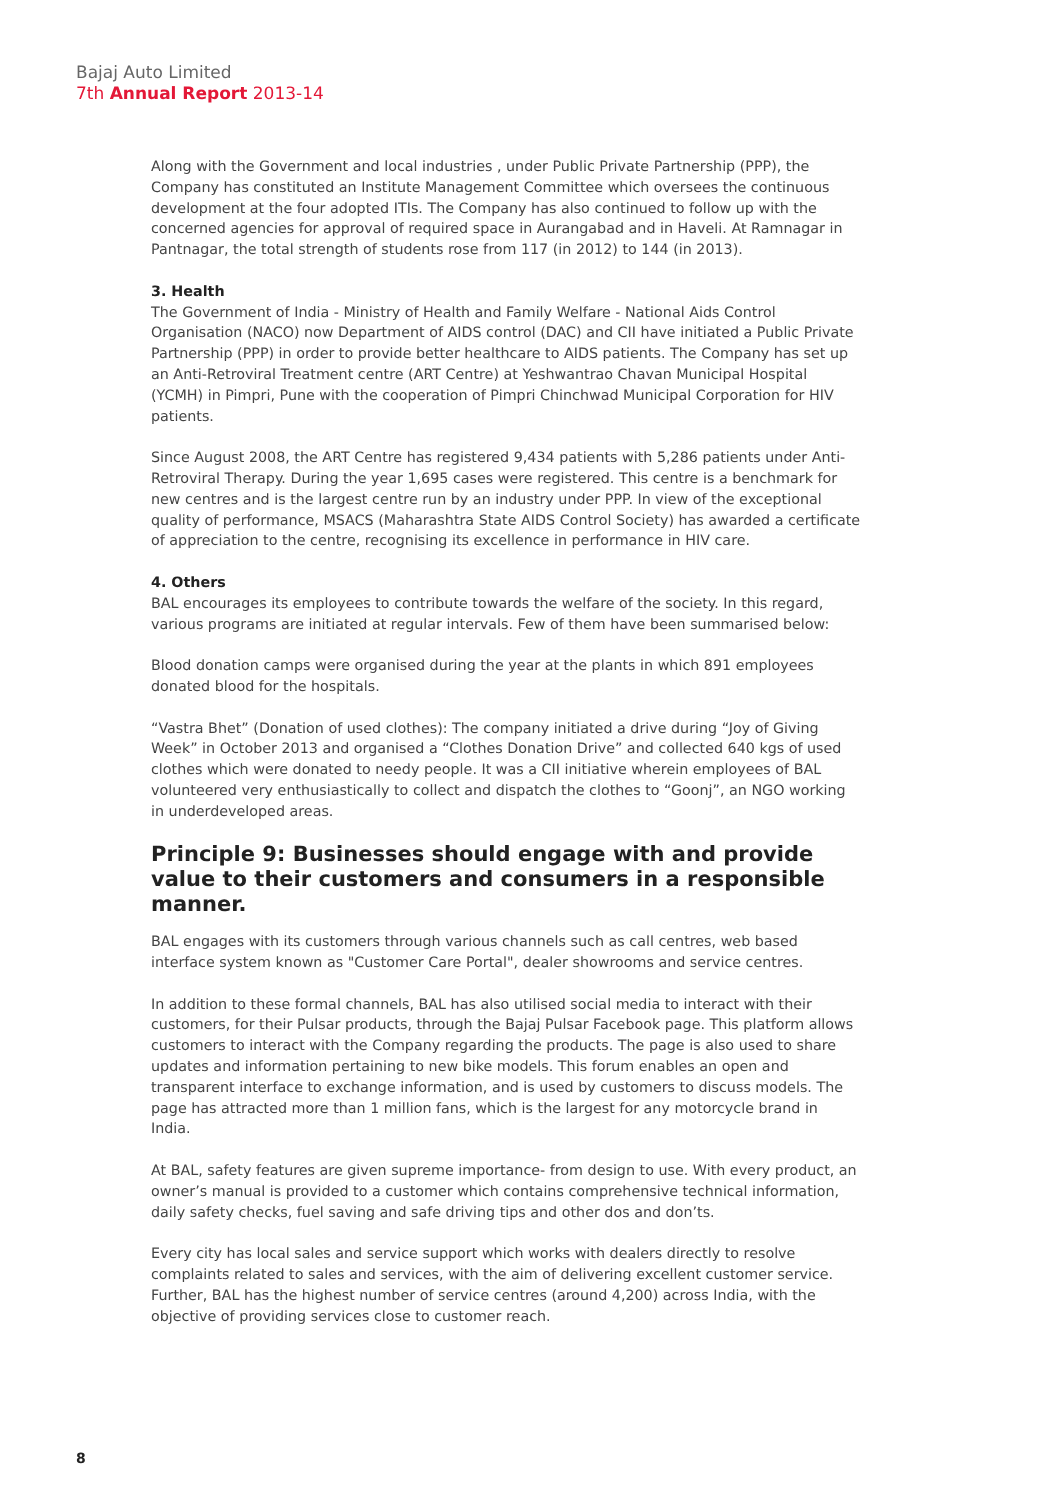Bajaj Auto Limited
7th Annual Report 2013-14
Along with the Government and local industries , under Public Private Partnership (PPP), the Company has constituted an Institute Management Committee which oversees the continuous development at the four adopted ITIs. The Company has also continued to follow up with the concerned agencies for approval of required space in Aurangabad and in Haveli. At Ramnagar in Pantnagar, the total strength of students rose from 117 (in 2012) to 144 (in 2013).
3. Health
The Government of India - Ministry of Health and Family Welfare - National Aids Control Organisation (NACO) now Department of AIDS control (DAC) and CII have initiated a Public Private Partnership (PPP) in order to provide better healthcare to AIDS patients. The Company has set up an Anti-Retroviral Treatment centre (ART Centre) at Yeshwantrao Chavan Municipal Hospital (YCMH) in Pimpri, Pune with the cooperation of Pimpri Chinchwad Municipal Corporation for HIV patients.
Since August 2008, the ART Centre has registered 9,434 patients with 5,286 patients under Anti-Retroviral Therapy. During the year 1,695 cases were registered. This centre is a benchmark for new centres and is the largest centre run by an industry under PPP. In view of the exceptional quality of performance, MSACS (Maharashtra State AIDS Control Society) has awarded a certificate of appreciation to the centre, recognising its excellence in performance in HIV care.
4. Others
BAL encourages its employees to contribute towards the welfare of the society. In this regard, various programs are initiated at regular intervals. Few of them have been summarised below:
Blood donation camps were organised during the year at the plants in which 891 employees donated blood for the hospitals.
“Vastra Bhet” (Donation of used clothes): The company initiated a drive during “Joy of Giving Week” in October 2013 and organised a “Clothes Donation Drive” and collected 640 kgs of used clothes which were donated to needy people. It was a CII initiative wherein employees of BAL volunteered very enthusiastically to collect and dispatch the clothes to “Goonj”, an NGO working in underdeveloped areas.
Principle 9: Businesses should engage with and provide value to their customers and consumers in a responsible manner.
BAL engages with its customers through various channels such as call centres, web based interface system known as "Customer Care Portal", dealer showrooms and service centres.
In addition to these formal channels, BAL has also utilised social media to interact with their customers, for their Pulsar products, through the Bajaj Pulsar Facebook page. This platform allows customers to interact with the Company regarding the products. The page is also used to share updates and information pertaining to new bike models. This forum enables an open and transparent interface to exchange information, and is used by customers to discuss models. The page has attracted more than 1 million fans, which is the largest for any motorcycle brand in India.
At BAL, safety features are given supreme importance- from design to use. With every product, an owner’s manual is provided to a customer which contains comprehensive technical information, daily safety checks, fuel saving and safe driving tips and other dos and don’ts.
Every city has local sales and service support which works with dealers directly to resolve complaints related to sales and services, with the aim of delivering excellent customer service. Further, BAL has the highest number of service centres (around 4,200) across India, with the objective of providing services close to customer reach.
8